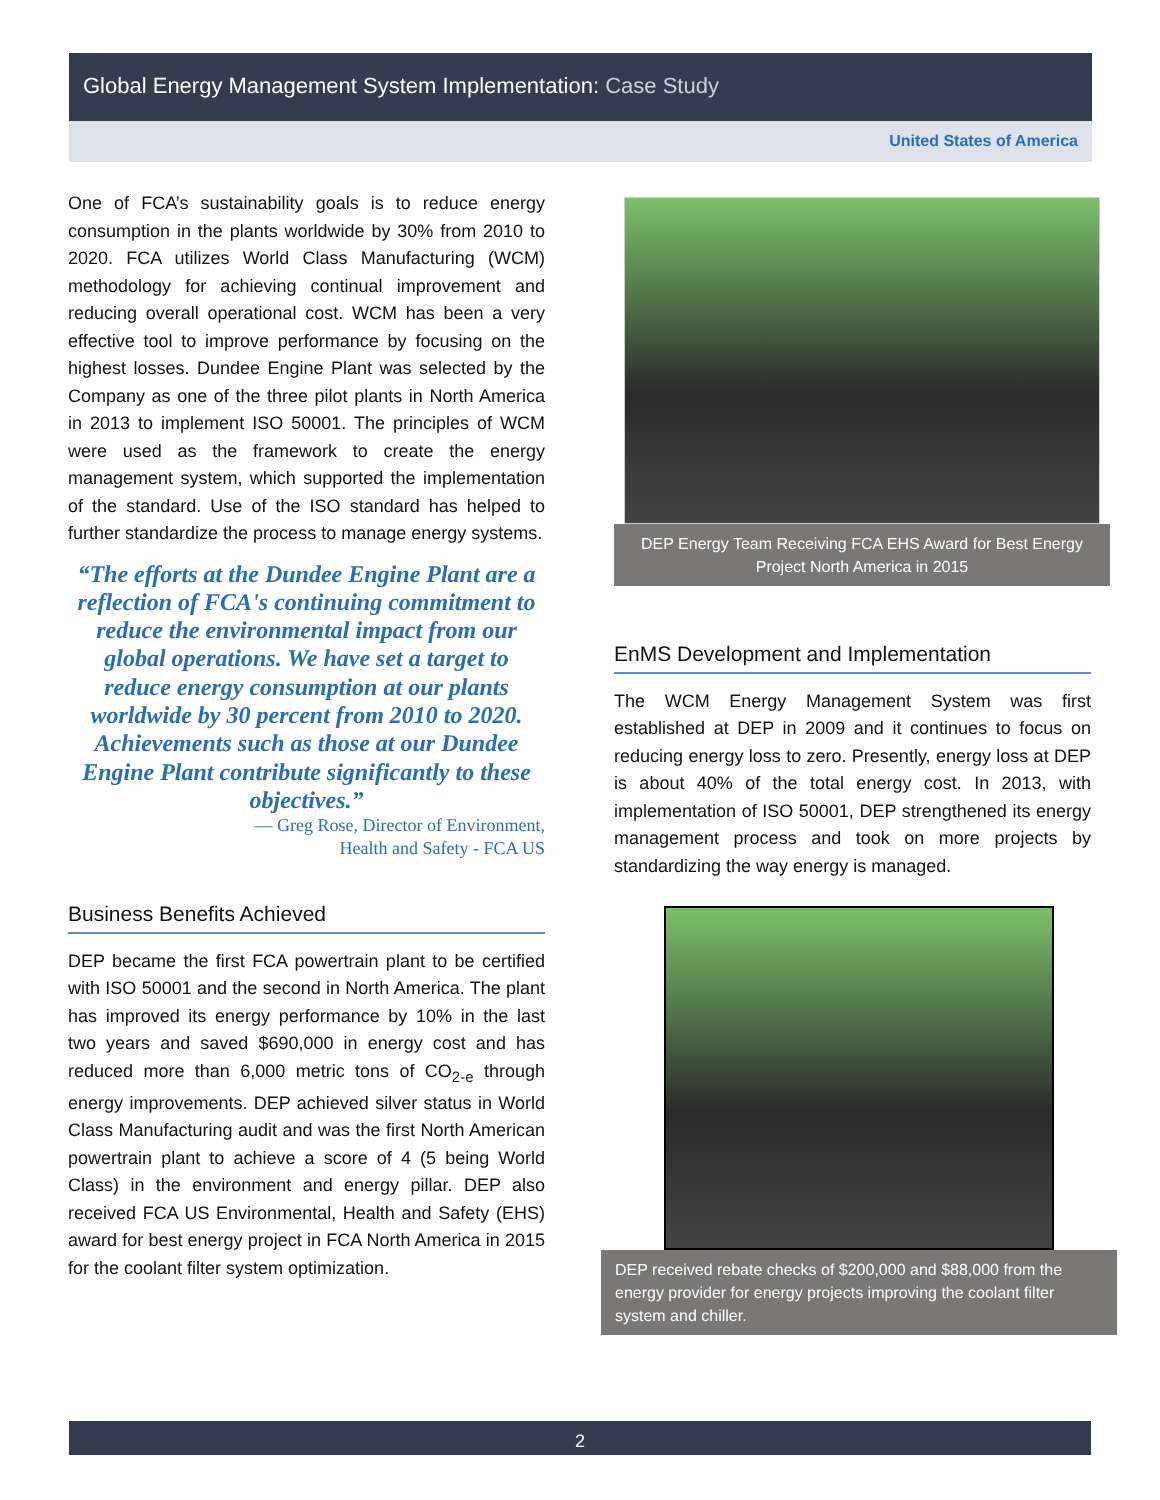Global Energy Management System Implementation: Case Study
United States of America
One of FCA’s sustainability goals is to reduce energy consumption in the plants worldwide by 30% from 2010 to 2020. FCA utilizes World Class Manufacturing (WCM) methodology for achieving continual improvement and reducing overall operational cost. WCM has been a very effective tool to improve performance by focusing on the highest losses. Dundee Engine Plant was selected by the Company as one of the three pilot plants in North America in 2013 to implement ISO 50001. The principles of WCM were used as the framework to create the energy management system, which supported the implementation of the standard. Use of the ISO standard has helped to further standardize the process to manage energy systems.
“The efforts at the Dundee Engine Plant are a reflection of FCA's continuing commitment to reduce the environmental impact from our global operations. We have set a target to reduce energy consumption at our plants worldwide by 30 percent from 2010 to 2020. Achievements such as those at our Dundee Engine Plant contribute significantly to these objectives.”
— Greg Rose, Director of Environment,
Health and Safety - FCA US
Business Benefits Achieved
DEP became the first FCA powertrain plant to be certified with ISO 50001 and the second in North America. The plant has improved its energy performance by 10% in the last two years and saved $690,000 in energy cost and has reduced more than 6,000 metric tons of CO<sub>2-e</sub> through energy improvements. DEP achieved silver status in World Class Manufacturing audit and was the first North American powertrain plant to achieve a score of 4 (5 being World Class) in the environment and energy pillar. DEP also received FCA US Environmental, Health and Safety (EHS) award for best energy project in FCA North America in 2015 for the coolant filter system optimization.
DEP Energy Team Receiving FCA EHS Award for Best Energy Project North America in 2015
EnMS Development and Implementation
The WCM Energy Management System was first established at DEP in 2009 and it continues to focus on reducing energy loss to zero. Presently, energy loss at DEP is about 40% of the total energy cost. In 2013, with implementation of ISO 50001, DEP strengthened its energy management process and took on more projects by standardizing the way energy is managed.
DEP received rebate checks of $200,000 and $88,000 from the energy provider for energy projects improving the coolant filter system and chiller.
2